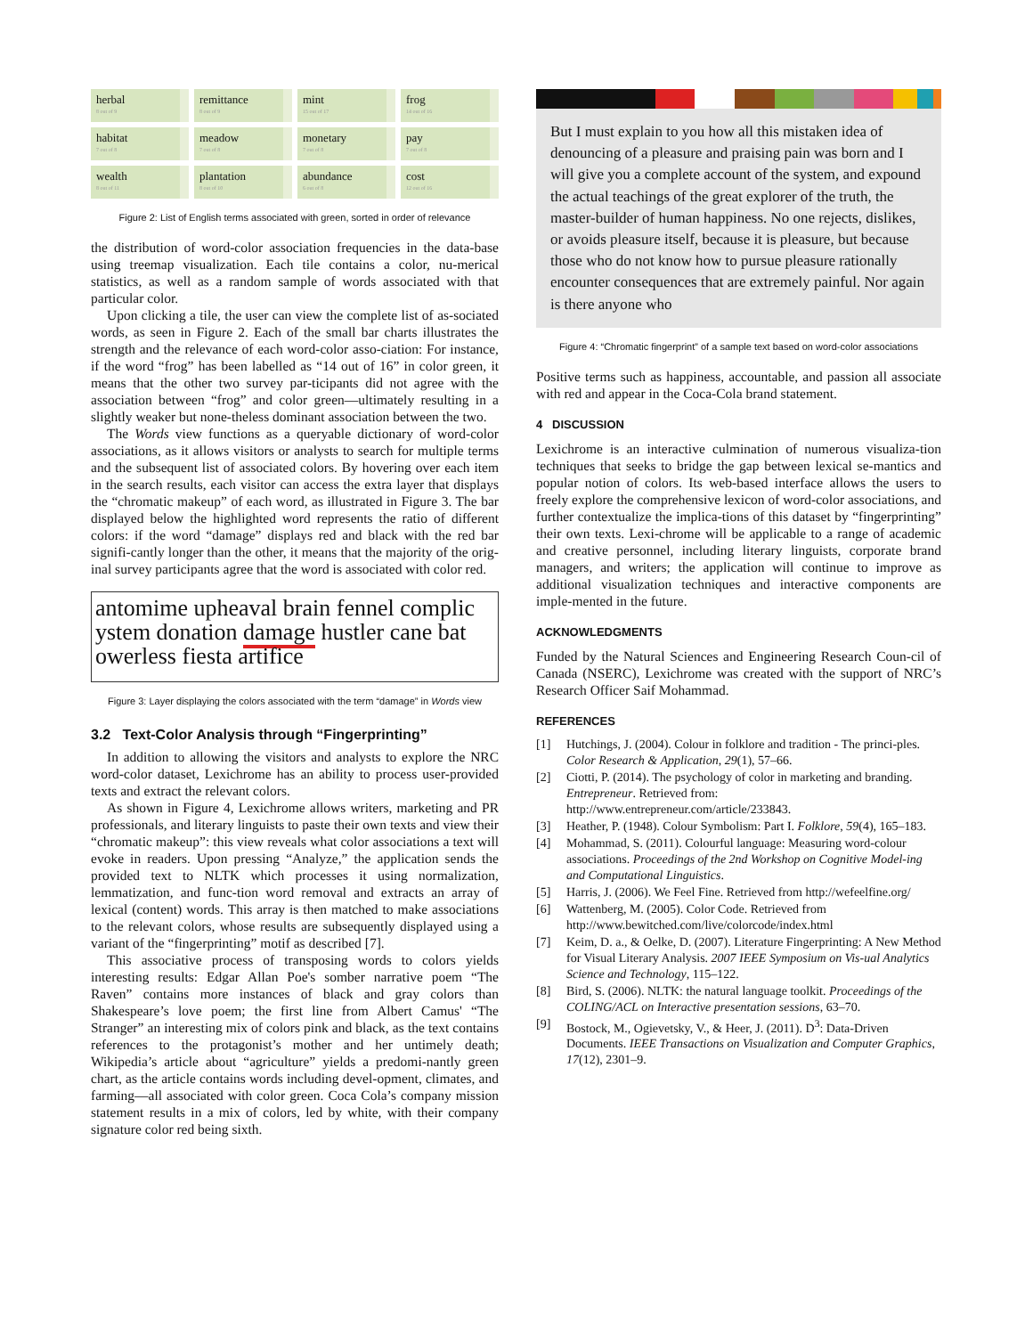herbal
8 out of 9
remittance
8 out of 9
mint
15 out of 17
frog
14 out of 16
habitat
7 out of 8
meadow
7 out of 8
monetary
7 out of 8
pay
7 out of 8
wealth
8 out of 11
plantation
8 out of 10
abundance
6 out of 8
cost
12 out of 16
Figure 2: List of English terms associated with green, sorted in order of relevance
the distribution of word-color association frequencies in the data-base using treemap visualization. Each tile contains a color, nu-merical statistics, as well as a random sample of words associated with that particular color.
Upon clicking a tile, the user can view the complete list of as-sociated words, as seen in Figure 2. Each of the small bar charts illustrates the strength and the relevance of each word-color asso-ciation: For instance, if the word “frog” has been labelled as “14 out of 16” in color green, it means that the other two survey par-ticipants did not agree with the association between “frog” and color green—ultimately resulting in a slightly weaker but none-theless dominant association between the two.
The Words view functions as a queryable dictionary of word-color associations, as it allows visitors or analysts to search for multiple terms and the subsequent list of associated colors. By hovering over each item in the search results, each visitor can access the extra layer that displays the “chromatic makeup” of each word, as illustrated in Figure 3. The bar displayed below the highlighted word represents the ratio of different colors: if the word “damage” displays red and black with the red bar signifi-cantly longer than the other, it means that the majority of the orig-inal survey participants agree that the word is associated with color red.
antomime upheaval brain fennel complic
ystem donation damage hustler cane bat
owerless fiesta artifice
Figure 3: Layer displaying the colors associated with the term “damage” in Words view
3.2 Text-Color Analysis through “Fingerprinting”
In addition to allowing the visitors and analysts to explore the NRC word-color dataset, Lexichrome has an ability to process user-provided texts and extract the relevant colors.
As shown in Figure 4, Lexichrome allows writers, marketing and PR professionals, and literary linguists to paste their own texts and view their “chromatic makeup”: this view reveals what color associations a text will evoke in readers. Upon pressing “Analyze,” the application sends the provided text to NLTK which processes it using normalization, lemmatization, and func-tion word removal and extracts an array of lexical (content) words. This array is then matched to make associations to the relevant colors, whose results are subsequently displayed using a variant of the “fingerprinting” motif as described [7].
This associative process of transposing words to colors yields interesting results: Edgar Allan Poe's somber narrative poem “The Raven” contains more instances of black and gray colors than Shakespeare’s love poem; the first line from Albert Camus' “The Stranger” an interesting mix of colors pink and black, as the text contains references to the protagonist’s mother and her untimely death; Wikipedia’s article about “agriculture” yields a predomi-nantly green chart, as the article contains words including devel-opment, climates, and farming—all associated with color green. Coca Cola’s company mission statement results in a mix of colors, led by white, with their company signature color red being sixth.
But I must explain to you how all this mistaken idea of denouncing of a pleasure and praising pain was born and I will give you a complete account of the system, and expound the actual teachings of the great explorer of the truth, the master-builder of human happiness. No one rejects, dislikes, or avoids pleasure itself, because it is pleasure, but because those who do not know how to pursue pleasure rationally encounter consequences that are extremely painful. Nor again is there anyone who
Figure 4: “Chromatic fingerprint” of a sample text based on word-color associations
Positive terms such as happiness, accountable, and passion all associate with red and appear in the Coca-Cola brand statement.
4 DISCUSSION
Lexichrome is an interactive culmination of numerous visualiza-tion techniques that seeks to bridge the gap between lexical se-mantics and popular notion of colors. Its web-based interface allows the users to freely explore the comprehensive lexicon of word-color associations, and further contextualize the implica-tions of this dataset by “fingerprinting” their own texts. Lexi-chrome will be applicable to a range of academic and creative personnel, including literary linguists, corporate brand managers, and writers; the application will continue to improve as additional visualization techniques and interactive components are imple-mented in the future.
ACKNOWLEDGMENTS
Funded by the Natural Sciences and Engineering Research Coun-cil of Canada (NSERC), Lexichrome was created with the support of NRC’s Research Officer Saif Mohammad.
REFERENCES
[1] Hutchings, J. (2004). Colour in folklore and tradition - The princi-ples. Color Research & Application, 29(1), 57–66.
[2] Ciotti, P. (2014). The psychology of color in marketing and branding. Entrepreneur. Retrieved from: http://www.entrepreneur.com/article/233843.
[3] Heather, P. (1948). Colour Symbolism: Part I. Folklore, 59(4), 165–183.
[4] Mohammad, S. (2011). Colourful language: Measuring word-colour associations. Proceedings of the 2nd Workshop on Cognitive Model-ing and Computational Linguistics.
[5] Harris, J. (2006). We Feel Fine. Retrieved from http://wefeelfine.org/
[6] Wattenberg, M. (2005). Color Code. Retrieved from http://www.bewitched.com/live/colorcode/index.html
[7] Keim, D. a., & Oelke, D. (2007). Literature Fingerprinting: A New Method for Visual Literary Analysis. 2007 IEEE Symposium on Vis-ual Analytics Science and Technology, 115–122.
[8] Bird, S. (2006). NLTK: the natural language toolkit. Proceedings of the COLING/ACL on Interactive presentation sessions, 63–70.
[9] Bostock, M., Ogievetsky, V., & Heer, J. (2011). D<sup>3</sup>: Data-Driven Documents. IEEE Transactions on Visualization and Computer Graphics, 17(12), 2301–9.